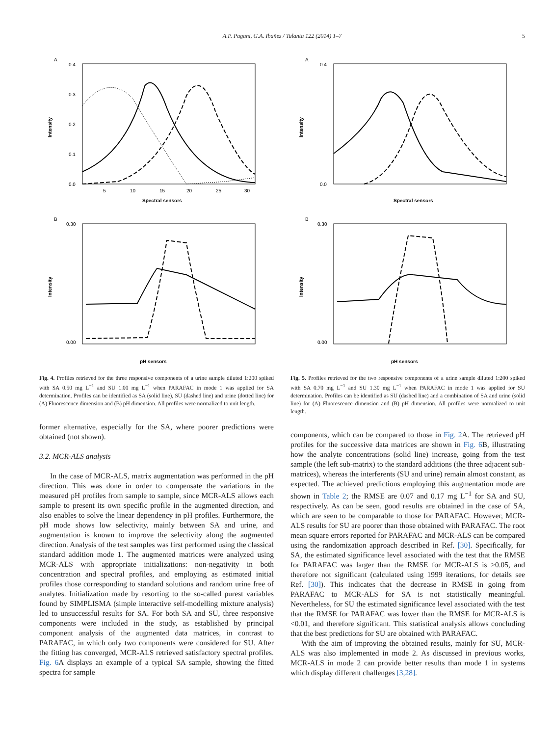A.P. Pagani, G.A. Ibañez / Talanta 122 (2014) 1–7 5
A
Intensity
0.4
0.3
0.2
0.1
0.0
5
10
15
20
25
30
Spectral sensors
B
Intensity
0.30
0.00
pH sensors
Fig. 4. Profiles retrieved for the three responsive components of a urine sample diluted 1:200 spiked with SA 0.50 mg L<sup>−1</sup> and SU 1.00 mg L<sup>−1</sup> when PARAFAC in mode 1 was applied for SA determination. Profiles can be identified as SA (solid line), SU (dashed line) and urine (dotted line) for (A) Fluorescence dimension and (B) pH dimension. All profiles were normalized to unit length.
former alternative, especially for the SA, where poorer predictions were obtained (not shown).
3.2. MCR-ALS analysis
In the case of MCR-ALS, matrix augmentation was performed in the pH direction. This was done in order to compensate the variations in the measured pH profiles from sample to sample, since MCR-ALS allows each sample to present its own specific profile in the augmented direction, and also enables to solve the linear dependency in pH profiles. Furthermore, the pH mode shows low selectivity, mainly between SA and urine, and augmentation is known to improve the selectivity along the augmented direction. Analysis of the test samples was first performed using the classical standard addition mode 1. The augmented matrices were analyzed using MCR-ALS with appropriate initializations: non-negativity in both concentration and spectral profiles, and employing as estimated initial profiles those corresponding to standard solutions and random urine free of analytes. Initialization made by resorting to the so-called purest variables found by SIMPLISMA (simple interactive self-modelling mixture analysis) led to unsuccessful results for SA. For both SA and SU, three responsive components were included in the study, as established by principal component analysis of the augmented data matrices, in contrast to PARAFAC, in which only two components were considered for SU. After the fitting has converged, MCR-ALS retrieved satisfactory spectral profiles. Fig. 6 A displays an example of a typical SA sample, showing the fitted spectra for sample
A
Intensity
0.4
0.0
Spectral sensors
B
Intensity
0.30
0.00
pH sensors
Fig. 5. Profiles retrieved for the two responsive components of a urine sample diluted 1:200 spiked with SA 0.70 mg L<sup>−1</sup> and SU 1.30 mg L<sup>−1</sup> when PARAFAC in mode 1 was applied for SU determination. Profiles can be identified as SU (dashed line) and a combination of SA and urine (solid line) for (A) Fluorescence dimension and (B) pH dimension. All profiles were normalized to unit length.
components, which can be compared to those in Fig. 2 A. The retrieved pH profiles for the successive data matrices are shown in Fig. 6 B, illustrating how the analyte concentrations (solid line) increase, going from the test sample (the left sub-matrix) to the standard additions (the three adjacent sub-matrices), whereas the interferents (SU and urine) remain almost constant, as expected. The achieved predictions employing this augmentation mode are shown in Table 2; the RMSE are 0.07 and 0.17 mg L<sup>−1</sup> for SA and SU, respectively. As can be seen, good results are obtained in the case of SA, which are seen to be comparable to those for PARAFAC. However, MCR-ALS results for SU are poorer than those obtained with PARAFAC. The root mean square errors reported for PARAFAC and MCR-ALS can be compared using the randomization approach described in Ref. [30]. Specifically, for SA, the estimated significance level associated with the test that the RMSE for PARAFAC was larger than the RMSE for MCR-ALS is >0.05, and therefore not significant (calculated using 1999 iterations, for details see Ref. [30]). This indicates that the decrease in RMSE in going from PARAFAC to MCR-ALS for SA is not statistically meaningful. Nevertheless, for SU the estimated significance level associated with the test that the RMSE for PARAFAC was lower than the RMSE for MCR-ALS is <0.01, and therefore significant. This statistical analysis allows concluding that the best predictions for SU are obtained with PARAFAC.
With the aim of improving the obtained results, mainly for SU, MCR-ALS was also implemented in mode 2. As discussed in previous works, MCR-ALS in mode 2 can provide better results than mode 1 in systems which display different challenges [3,28].